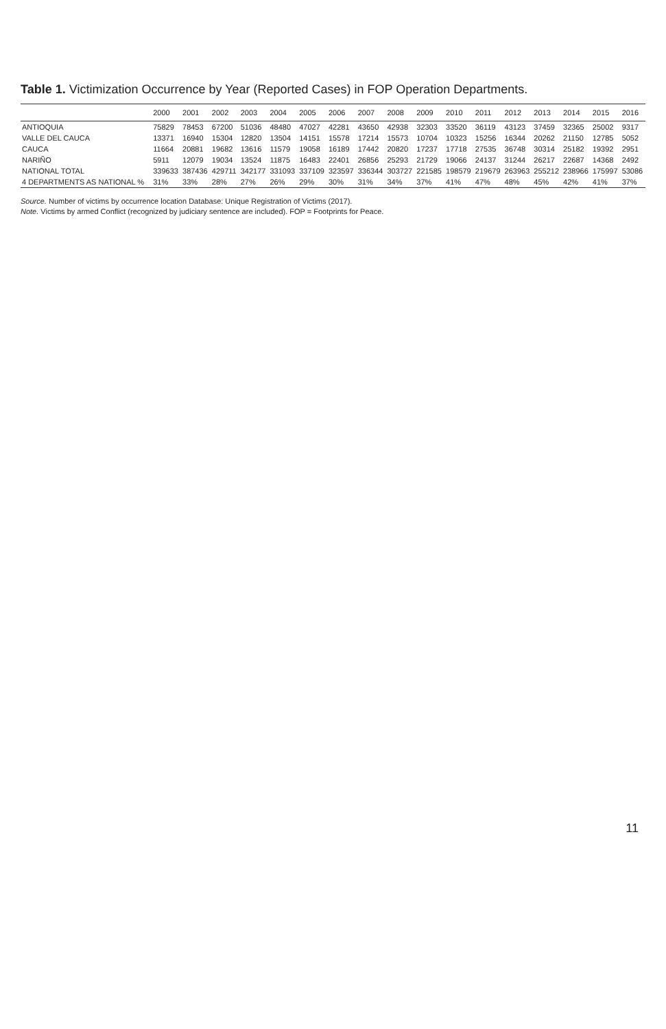Table 1. Victimization Occurrence by Year (Reported Cases) in FOP Operation Departments.
| | 2000 | 2001 | 2002 | 2003 | 2004 | 2005 | 2006 | 2007 | 2008 | 2009 | 2010 | 2011 | 2012 | 2013 | 2014 | 2015 | 2016 |
| --- | --- | --- | --- | --- | --- | --- | --- | --- | --- | --- | --- | --- | --- | --- | --- | --- | --- |
| ANTIOQUIA | 75829 | 78453 | 67200 | 51036 | 48480 | 47027 | 42281 | 43650 | 42938 | 32303 | 33520 | 36119 | 43123 | 37459 | 32365 | 25002 | 9317 |
| VALLE DEL CAUCA | 13371 | 16940 | 15304 | 12820 | 13504 | 14151 | 15578 | 17214 | 15573 | 10704 | 10323 | 15256 | 16344 | 20262 | 21150 | 12785 | 5052 |
| CAUCA | 11664 | 20881 | 19682 | 13616 | 11579 | 19058 | 16189 | 17442 | 20820 | 17237 | 17718 | 27535 | 36748 | 30314 | 25182 | 19392 | 2951 |
| NARIÑO | 5911 | 12079 | 19034 | 13524 | 11875 | 16483 | 22401 | 26856 | 25293 | 21729 | 19066 | 24137 | 31244 | 26217 | 22687 | 14368 | 2492 |
| NATIONAL TOTAL | 339633 | 387436 | 429711 | 342177 | 331093 | 337109 | 323597 | 336344 | 303727 | 221585 | 198579 | 219679 | 263963 | 255212 | 238966 | 175997 | 53086 |
| 4 DEPARTMENTS AS NATIONAL % | 31% | 33% | 28% | 27% | 26% | 29% | 30% | 31% | 34% | 37% | 41% | 47% | 48% | 45% | 42% | 41% | 37% |
Source. Number of victims by occurrence location Database: Unique Registration of Victims (2017).
Note. Victims by armed Conflict (recognized by judiciary sentence are included). FOP = Footprints for Peace.
11